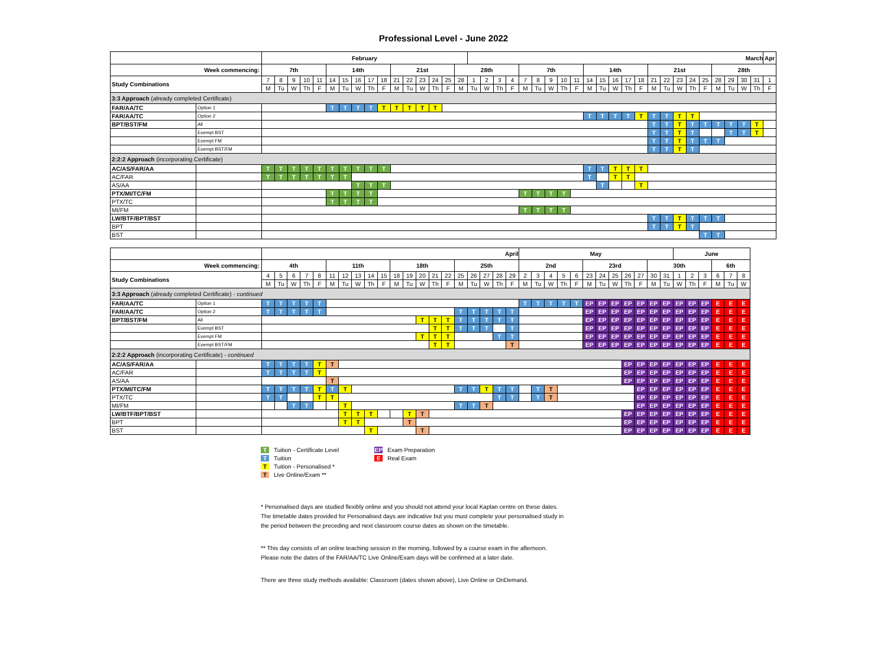Professional Level - June 2022
| | | February | | | | | | | | | | | | | | | | March | | | | | | | | | | | | | | | | | | | | | | | Apr |
| --- | --- | --- | --- | --- | --- | --- | --- | --- | --- | --- | --- | --- | --- | --- | --- | --- | --- | --- | --- | --- | --- | --- | --- | --- | --- | --- | --- | --- | --- | --- | --- | --- | --- | --- | --- | --- | --- | --- | --- | --- | --- |
| Week commencing: | | 7th | | | | | 14th | | | | | 21st | | | | | 28th | | | | | 7th | | | | | 14th | | | | | 21st | | | | | 28th | | | | |
| Study Combinations | | 7 | 8 | 9 | 10 | 11 | 14 | 15 | 16 | 17 | 18 | 21 | 22 | 23 | 24 | 25 | 28 | 1 | 2 | 3 | 4 | 7 | 8 | 9 | 10 | 11 | 14 | 15 | 16 | 17 | 18 | 21 | 22 | 23 | 24 | 25 | 28 | 29 | 30 | 31 | 1 |
| | | M | Tu | W | Th | F | M | Tu | W | Th | F | M | Tu | W | Th | F | M | Tu | W | Th | F | M | Tu | W | Th | F | M | Tu | W | Th | F | M | Tu | W | Th | F | M | Tu | W | Th | F |
| 3:3 Approach (already completed Certificate) | | | | | | | | | | | | | | | | | | | | | | | | | | | | | | | | | | | | | | | | | |
| FAR/AA/TC | Option 1 | | | | | | T | T | T | T | T | T | T | T | T | | | | | | | | | | | | | | | | | | | | | | | | | | |
| FAR/AA/TC | Option 2 | | | | | | | | | | | | | | | | | | | | | | | | | | T | T | T | T | T | T | T | T | T | | | | | | |
| BPT/BST/FM | All | | | | | | | | | | | | | | | | | | | | | | | | | | | | | | | T | T | T | T | T | T | T | T | T | |
| | Exempt BST | | | | | | | | | | | | | | | | | | | | | | | | | | | | | | | T | T | T | T | | | T | T | T | |
| | Exempt FM | | | | | | | | | | | | | | | | | | | | | | | | | | | | | | | T | T | T | T | T | T | | | | |
| | Exempt BST/FM | | | | | | | | | | | | | | | | | | | | | | | | | | | | | | | T | T | T | T | | | | | | |
| 2:2:2 Approach (incorporating Certificate) | | | | | | | | | | | | | | | | | | | | | | | | | | | | | | | | | | | | | | | | | |
| AC/AS/FAR/AA | | T | T | T | T | T | T | T | T | T | T | | | | | | | | | | | | | | | | T | T | T | T | T | | | | | | | | | | |
| AC/FAR | | T | T | T | T | T | T | T | | | | | | | | | | | | | | | | | | | T | | T | T | | | | | | | | | | | |
| AS/AA | | | | | | | | | T | T | T | | | | | | | | | | | | | | | | | T | | | T | | | | | | | | | | |
| PTX/MI/TC/FM | | | | | | | T | T | T | T | | | | | | | | | | | | T | T | T | T | | | | | | | | | | | | | | | | |
| PTX/TC | | | | | | | T | T | T | T | | | | | | | | | | | | | | | | | | | | | | | | | | | | | | | |
| MI/FM | | | | | | | | | | | | | | | | | | | | | | T | T | T | T | | | | | | | | | | | | | | | | |
| LW/BTF/BPT/BST | | | | | | | | | | | | | | | | | | | | | | | | | | | | | | | | T | T | T | T | T | T | | | | |
| BPT | | | | | | | | | | | | | | | | | | | | | | | | | | | | | | | | T | T | T | T | | | | | | |
| BST | | | | | | | | | | | | | | | | | | | | | | | | | | | | | | | | | | | | T | T | | | | |
| | | April | | | | | | | | | | | | | | | | | | | | May | | | | | | | | | | | | June | | | | | |
| --- | --- | --- | --- | --- | --- | --- | --- | --- | --- | --- | --- | --- | --- | --- | --- | --- | --- | --- | --- | --- | --- | --- | --- | --- | --- | --- | --- | --- | --- | --- | --- | --- | --- | --- | --- | --- | --- | --- | --- |
| Week commencing: | | 4th | | | | | 11th | | | | | 18th | | | | | 25th | | | | | 2nd | | | | | 23rd | | | | | 30th | | | | | 6th | | |
| Study Combinations | | 4 | 5 | 6 | 7 | 8 | 11 | 12 | 13 | 14 | 15 | 18 | 19 | 20 | 21 | 22 | 25 | 26 | 27 | 28 | 29 | 2 | 3 | 4 | 5 | 6 | 23 | 24 | 25 | 26 | 27 | 30 | 31 | 1 | 2 | 3 | 6 | 7 | 8 |
| | | M | Tu | W | Th | F | M | Tu | W | Th | F | M | Tu | W | Th | F | M | Tu | W | Th | F | M | Tu | W | Th | F | M | Tu | W | Th | F | M | Tu | W | Th | F | M | Tu | W |
| 3:3 Approach (already completed Certificate) - continued | | | | | | | | | | | | | | | | | | | | | | | | | | | | | | | | | | | | | | | |
| FAR/AA/TC | Option 1 | T | T | T | T | T | | | | | | | | | | | | | | | | T | T | T | T | T | EP | EP | EP | EP | EP | EP | EP | EP | EP | EP | E | E | E |
| FAR/AA/TC | Option 2 | T | T | T | T | T | | | | | | | | | | | T | T | T | T | T | | | | | | EP | EP | EP | EP | EP | EP | EP | EP | EP | EP | E | E | E |
| BPT/BST/FM | All | | | | | | | | | | | | | T | T | T | T | T | T | T | T | | | | | | EP | EP | EP | EP | EP | EP | EP | EP | EP | EP | E | E | E |
| | Exempt BST | | | | | | | | | | | | | | T | T | T | T | T | | T | | | | | | EP | EP | EP | EP | EP | EP | EP | EP | EP | EP | E | E | E |
| | Exempt FM | | | | | | | | | | | | | T | T | T | | | | T | T | | | | | | EP | EP | EP | EP | EP | EP | EP | EP | EP | EP | E | E | E |
| | Exempt BST/FM | | | | | | | | | | | | | | T | T | | | | | T | | | | | | EP | EP | EP | EP | EP | EP | EP | EP | EP | EP | E | E | E |
| 2:2:2 Approach (incorporating Certificate) - continued | | | | | | | | | | | | | | | | | | | | | | | | | | | | | | | | | | | | | | | |
| AC/AS/FAR/AA | | T | T | T | T | T | T | | | | | | | | | | | | | | | | | | | | | | | EP | EP | EP | EP | EP | EP | EP | E | E | E |
| AC/FAR | | T | T | T | T | T | | | | | | | | | | | | | | | | | | | | | | | | EP | EP | EP | EP | EP | EP | EP | E | E | E |
| AS/AA | | | | | | | T | | | | | | | | | | | | | | | | | | | | | | | EP | EP | EP | EP | EP | EP | EP | E | E | E |
| PTX/MI/TC/FM | | T | T | T | T | T | T | T | | | | | | | | | T | T | T | T | T | | T | T | | | | | | | EP | EP | EP | EP | EP | EP | E | E | E |
| PTX/TC | | T | T | | | T | T | | | | | | | | | | | | | T | T | | T | T | | | | | | | EP | EP | EP | EP | EP | EP | E | E | E |
| MI/FM | | | | T | T | | | T | | | | | | | | | T | T | T | | | | | | | | | | | | EP | EP | EP | EP | EP | EP | E | E | E |
| LW/BTF/BPT/BST | | | | | | | | T | T | T | | | T | T | | | | | | | | | | | | | | | | EP | EP | EP | EP | EP | EP | EP | E | E | E |
| BPT | | | | | | | | T | T | | | | T | | | | | | | | | | | | | | | | | EP | EP | EP | EP | EP | EP | EP | E | E | E |
| BST | | | | | | | | | | T | | | | T | | | | | | | | | | | | | | | | EP | EP | EP | EP | EP | EP | EP | E | E | E |
T Tuition - Certificate Level
T Tuition
T Tuition - Personalised *
T Live Online/Exam **
EP Exam Preparation
E Real Exam
* Personalised days are studied flexibly online and you should not attend your local Kaplan centre on these dates.
The timetable dates provided for Personalised days are indicative but you must complete your personalised study in
the period between the preceding and next classroom course dates as shown on the timetable.
** This day consists of an online teaching session in the morning, followed by a course exam in the afternoon.
Please note the dates of the FAR/AA/TC Live Online/Exam days will be confirmed at a later date.
There are three study methods available: Classroom (dates shown above), Live Online or OnDemand.